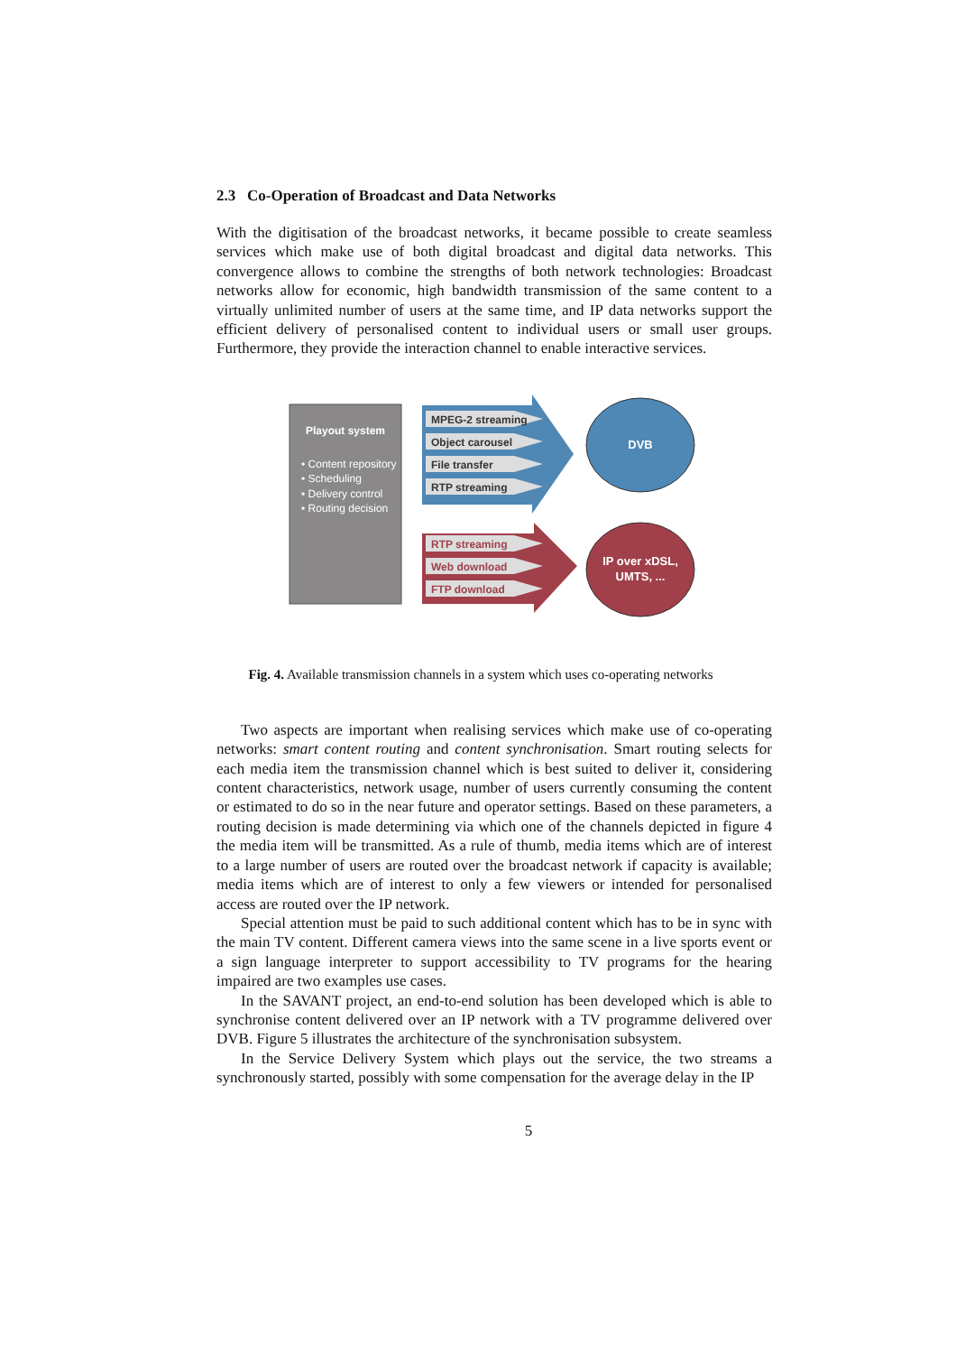2.3 Co-Operation of Broadcast and Data Networks
With the digitisation of the broadcast networks, it became possible to create seamless services which make use of both digital broadcast and digital data networks. This convergence allows to combine the strengths of both network technologies: Broadcast networks allow for economic, high bandwidth transmission of the same content to a virtually unlimited number of users at the same time, and IP data networks support the efficient delivery of personalised content to individual users or small user groups. Furthermore, they provide the interaction channel to enable interactive services.
Playout system
• Content repository
• Scheduling
• Delivery control
• Routing decision
MPEG-2 streaming
Object carousel
File transfer
RTP streaming
RTP streaming
Web download
FTP download
DVB
IP over xDSL,
UMTS, ...
Fig. 4. Available transmission channels in a system which uses co-operating networks
Two aspects are important when realising services which make use of co-operating networks: smart content routing and content synchronisation. Smart routing selects for each media item the transmission channel which is best suited to deliver it, considering content characteristics, network usage, number of users currently consuming the content or estimated to do so in the near future and operator settings. Based on these parameters, a routing decision is made determining via which one of the channels depicted in figure 4 the media item will be transmitted. As a rule of thumb, media items which are of interest to a large number of users are routed over the broadcast network if capacity is available; media items which are of interest to only a few viewers or intended for personalised access are routed over the IP network.
Special attention must be paid to such additional content which has to be in sync with the main TV content. Different camera views into the same scene in a live sports event or a sign language interpreter to support accessibility to TV programs for the hearing impaired are two examples use cases.
In the SAVANT project, an end-to-end solution has been developed which is able to synchronise content delivered over an IP network with a TV programme delivered over DVB. Figure 5 illustrates the architecture of the synchronisation subsystem.
In the Service Delivery System which plays out the service, the two streams a synchronously started, possibly with some compensation for the average delay in the IP
5